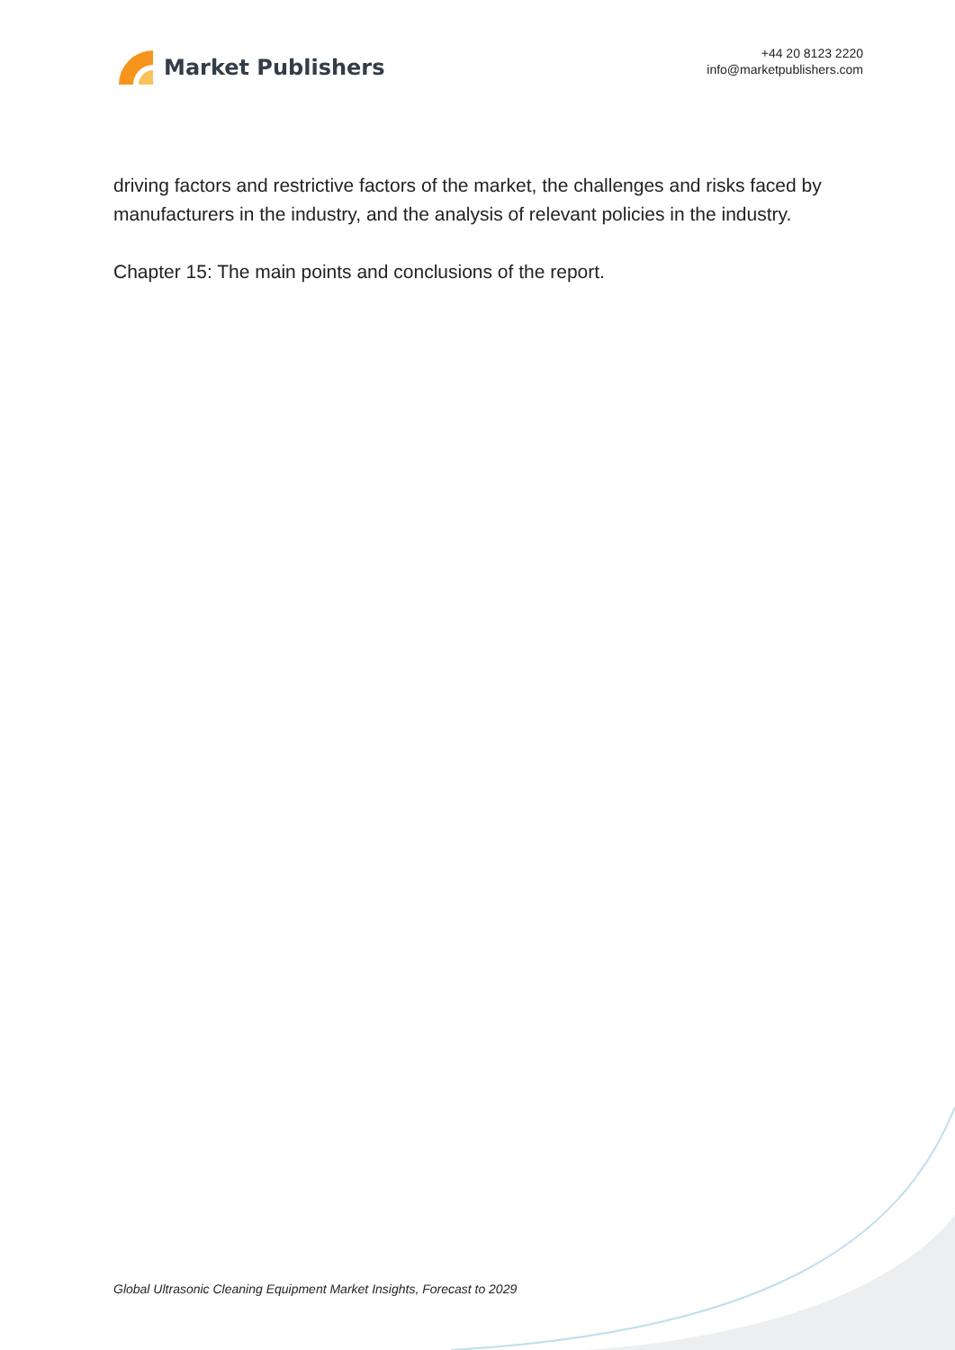Market Publishers
+44 20 8123 2220
info@marketpublishers.com
driving factors and restrictive factors of the market, the challenges and risks faced by manufacturers in the industry, and the analysis of relevant policies in the industry.
Chapter 15: The main points and conclusions of the report.
Global Ultrasonic Cleaning Equipment Market Insights, Forecast to 2029